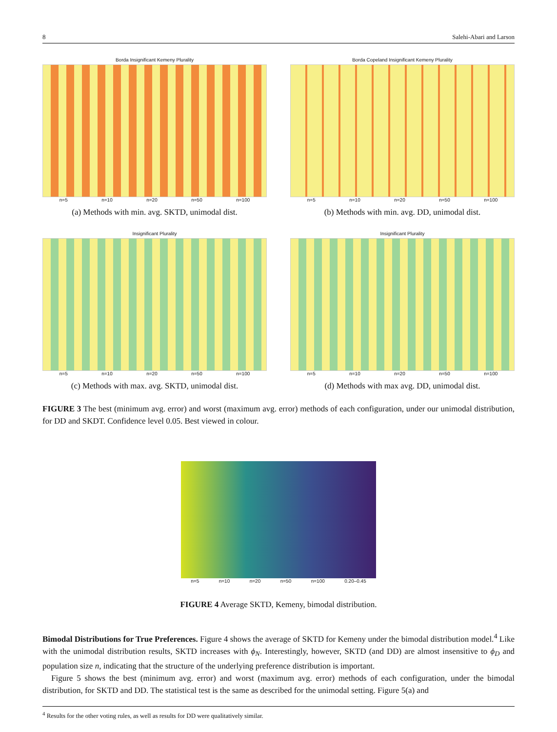8 Salehi-Abari and Larson
Borda Insignificant Kemeny Plurality
n=5 n=10 n=20 n=50 n=100
(a) Methods with min. avg. SKTD, unimodal dist.
Borda Copeland Insignificant Kemeny Plurality
n=5 n=10 n=20 n=50 n=100
(b) Methods with min. avg. DD, unimodal dist.
Insignificant Plurality
n=5 n=10 n=20 n=50 n=100
(c) Methods with max. avg. SKTD, unimodal dist.
Insignificant Plurality
n=5 n=10 n=20 n=50 n=100
(d) Methods with max avg. DD, unimodal dist.
FIGURE 3 The best (minimum avg. error) and worst (maximum avg. error) methods of each configuration, under our unimodal distribution, for DD and SKDT. Confidence level 0.05. Best viewed in colour.
n=5 n=10 n=20 n=50 n=100 0.20–0.45
FIGURE 4 Average SKTD, Kemeny, bimodal distribution.
Bimodal Distributions for True Preferences. Figure 4 shows the average of SKTD for Kemeny under the bimodal distribution model.<sup>4</sup> Like with the unimodal distribution results, SKTD increases with ϕ<sub>N</sub>. Interestingly, however, SKTD (and DD) are almost insensitive to ϕ<sub>D</sub> and population size n, indicating that the structure of the underlying preference distribution is important.
Figure 5 shows the best (minimum avg. error) and worst (maximum avg. error) methods of each configuration, under the bimodal distribution, for SKTD and DD. The statistical test is the same as described for the unimodal setting. Figure 5(a) and
<sup>4</sup> Results for the other voting rules, as well as results for DD were qualitatively similar.